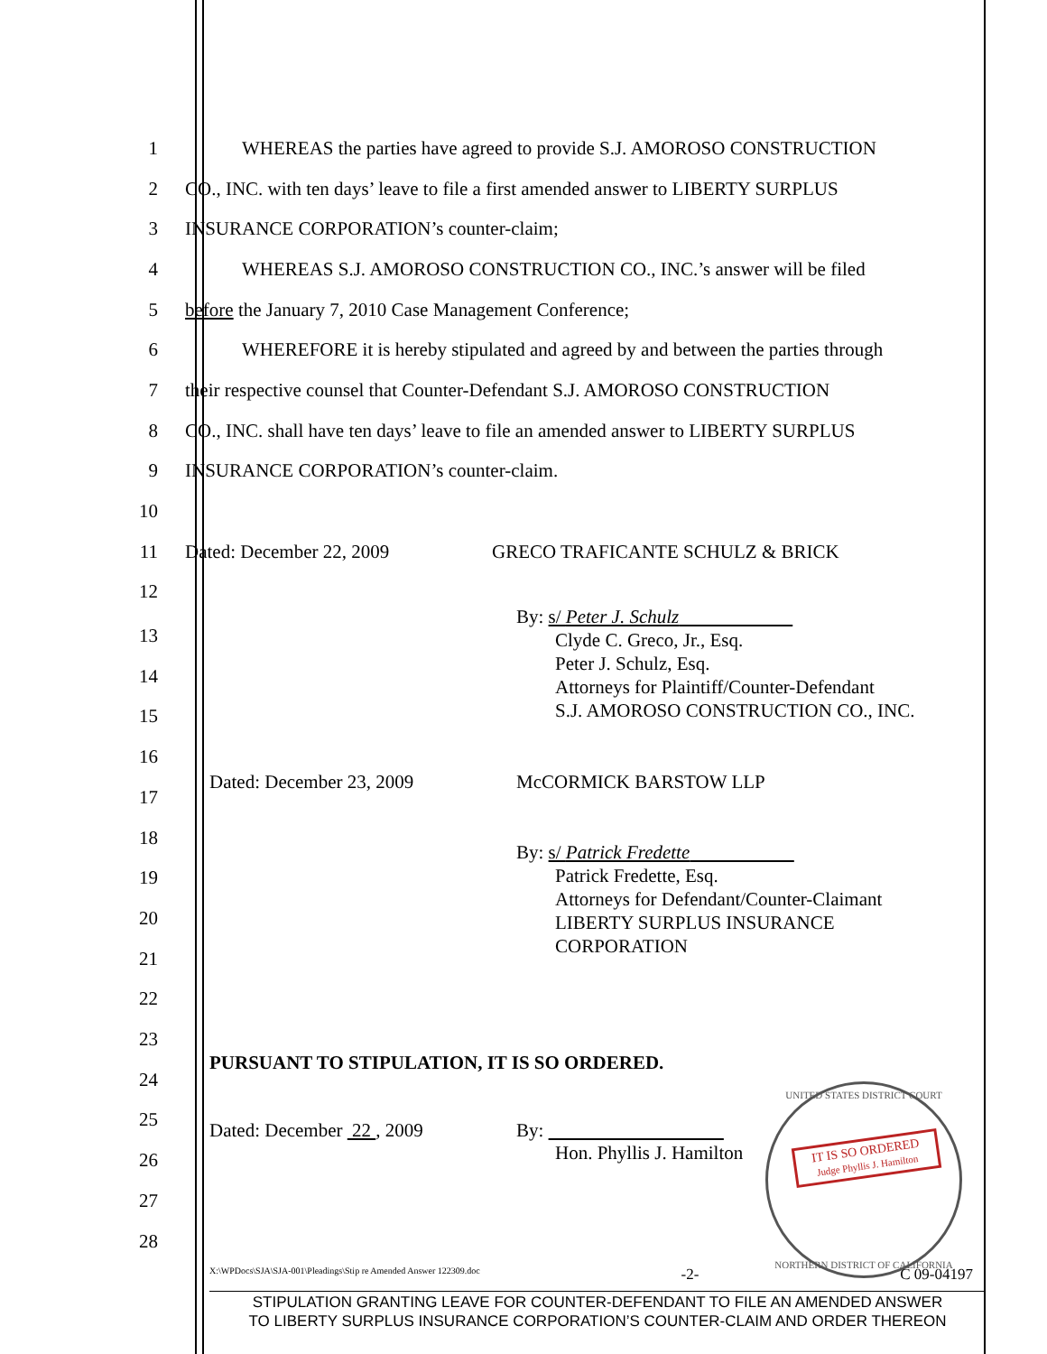1 WHEREAS the parties have agreed to provide S.J. AMOROSO CONSTRUCTION
2 CO., INC. with ten days’ leave to file a first amended answer to LIBERTY SURPLUS
3 INSURANCE CORPORATION’s counter-claim;
4 WHEREAS S.J. AMOROSO CONSTRUCTION CO., INC.’s answer will be filed
5 before the January 7, 2010 Case Management Conference;
6 WHEREFORE it is hereby stipulated and agreed by and between the parties through
7 their respective counsel that Counter-Defendant S.J. AMOROSO CONSTRUCTION
8 CO., INC. shall have ten days’ leave to file an amended answer to LIBERTY SURPLUS
9 INSURANCE CORPORATION’s counter-claim.
10
11 Dated: December 22, 2009 GRECO TRAFICANTE SCHULZ & BRICK
12
By: s/ Peter J. Schulz
Clyde C. Greco, Jr., Esq.
Peter J. Schulz, Esq.
Attorneys for Plaintiff/Counter-Defendant
S.J. AMOROSO CONSTRUCTION CO., INC.
Dated: December 23, 2009 McCORMICK BARSTOW LLP
By: s/ Patrick Fredette
Patrick Fredette, Esq.
Attorneys for Defendant/Counter-Claimant
LIBERTY SURPLUS INSURANCE
CORPORATION
PURSUANT TO STIPULATION, IT IS SO ORDERED.
Dated: December 22 , 2009 By:
Hon. Phyllis J. Hamilton
13
14
15
16
17
18
19
20
21
22
23
24
25
26
27
28
UNITED STATES DISTRICT COURT
IT IS SO ORDERED
Judge Phyllis J. Hamilton
NORTHERN DISTRICT OF CALIFORNIA
X:\WPDocs\SJA\SJA-001\Pleadings\Stip re Amended Answer 122309.doc -2- C 09-04197
STIPULATION GRANTING LEAVE FOR COUNTER-DEFENDANT TO FILE AN AMENDED ANSWER
TO LIBERTY SURPLUS INSURANCE CORPORATION’S COUNTER-CLAIM AND ORDER THEREON